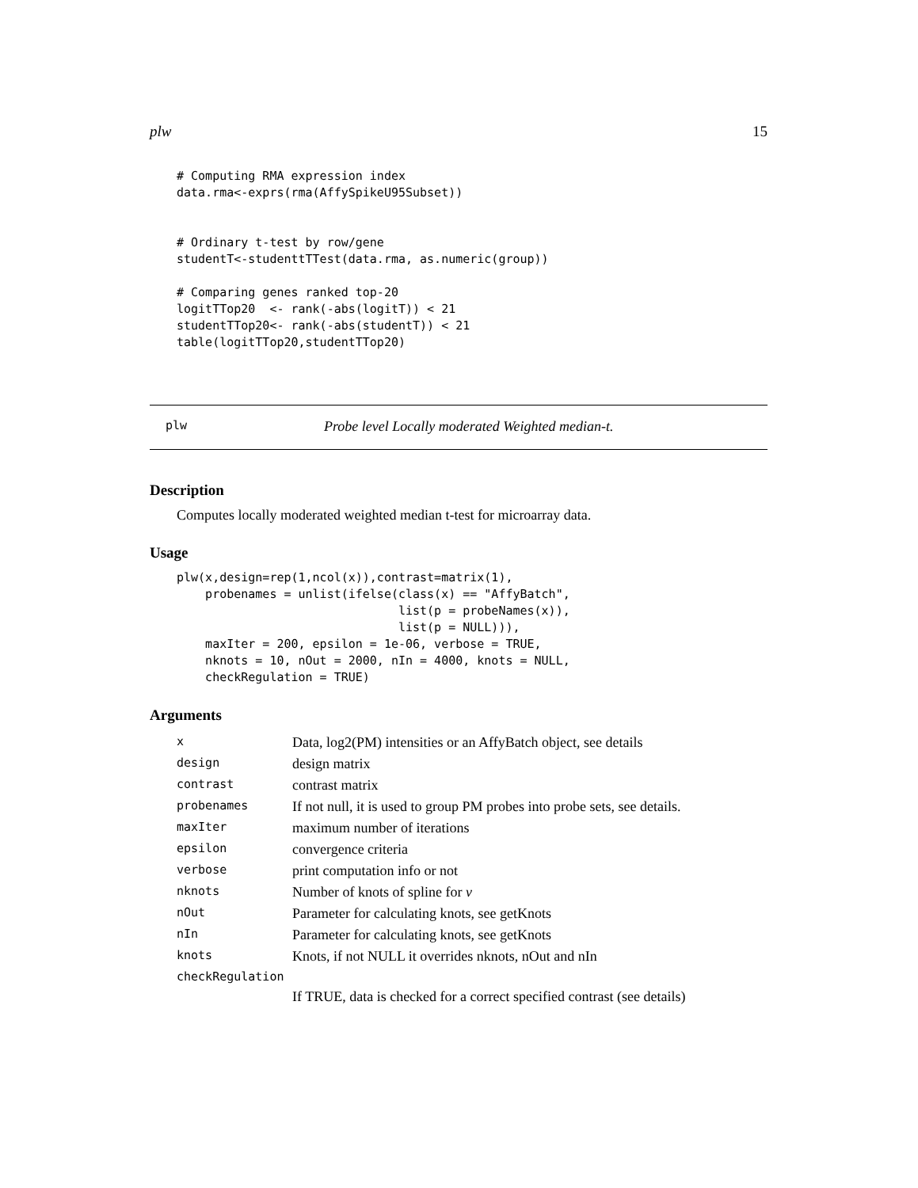plw 15
# Computing RMA expression index
data.rma<-exprs(rma(AffySpikeU95Subset))


# Ordinary t-test by row/gene
studentT<-studenttTTest(data.rma, as.numeric(group))

# Comparing genes ranked top-20
logitTTop20  <- rank(-abs(logitT)) < 21
studentTTop20<- rank(-abs(studentT)) < 21
table(logitTTop20,studentTTop20)
plw Probe level Locally moderated Weighted median-t.
Description
Computes locally moderated weighted median t-test for microarray data.
Usage
plw(x,design=rep(1,ncol(x)),contrast=matrix(1),
    probenames = unlist(ifelse(class(x) == "AffyBatch",
                               list(p = probeNames(x)),
                               list(p = NULL))),
    maxIter = 200, epsilon = 1e-06, verbose = TRUE,
    nknots = 10, nOut = 2000, nIn = 4000, knots = NULL,
    checkRegulation = TRUE)
Arguments
| x | Data, log2(PM) intensities or an AffyBatch object, see details |
| design | design matrix |
| contrast | contrast matrix |
| probenames | If not null, it is used to group PM probes into probe sets, see details. |
| maxIter | maximum number of iterations |
| epsilon | convergence criteria |
| verbose | print computation info or not |
| nknots | Number of knots of spline for ν |
| nOut | Parameter for calculating knots, see getKnots |
| nIn | Parameter for calculating knots, see getKnots |
| knots | Knots, if not NULL it overrides nknots, nOut and nIn |
| checkRegulation | |
| | If TRUE, data is checked for a correct specified contrast (see details) |